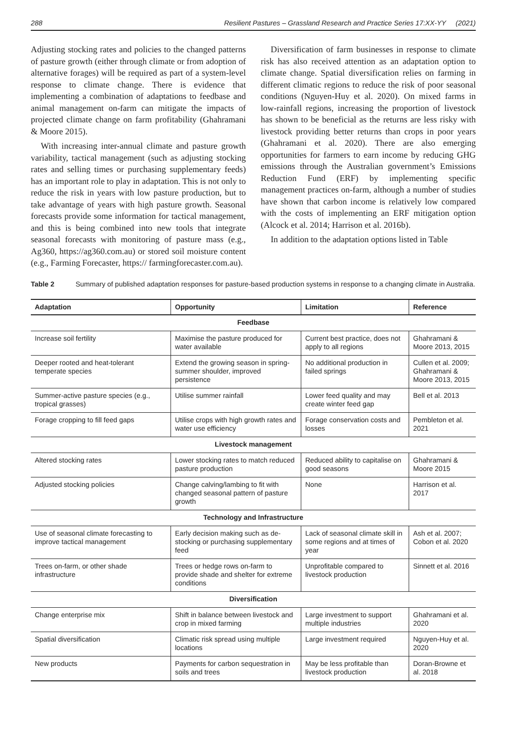288 Resilient Pastures – Grassland Research and Practice Series 17:XX-YY (2021)
Adjusting stocking rates and policies to the changed patterns of pasture growth (either through climate or from adoption of alternative forages) will be required as part of a system-level response to climate change. There is evidence that implementing a combination of adaptations to feedbase and animal management on-farm can mitigate the impacts of projected climate change on farm profitability (Ghahramani & Moore 2015).
With increasing inter-annual climate and pasture growth variability, tactical management (such as adjusting stocking rates and selling times or purchasing supplementary feeds) has an important role to play in adaptation. This is not only to reduce the risk in years with low pasture production, but to take advantage of years with high pasture growth. Seasonal forecasts provide some information for tactical management, and this is being combined into new tools that integrate seasonal forecasts with monitoring of pasture mass (e.g., Ag360, https://ag360.com.au) or stored soil moisture content (e.g., Farming Forecaster, https:// farmingforecaster.com.au).
Diversification of farm businesses in response to climate risk has also received attention as an adaptation option to climate change. Spatial diversification relies on farming in different climatic regions to reduce the risk of poor seasonal conditions (Nguyen-Huy et al. 2020). On mixed farms in low-rainfall regions, increasing the proportion of livestock has shown to be beneficial as the returns are less risky with livestock providing better returns than crops in poor years (Ghahramani et al. 2020). There are also emerging opportunities for farmers to earn income by reducing GHG emissions through the Australian government’s Emissions Reduction Fund (ERF) by implementing specific management practices on-farm, although a number of studies have shown that carbon income is relatively low compared with the costs of implementing an ERF mitigation option (Alcock et al. 2014; Harrison et al. 2016b).
In addition to the adaptation options listed in Table
Table 2 Summary of published adaptation responses for pasture-based production systems in response to a changing climate in Australia.
| Adaptation | Opportunity | Limitation | Reference |
| --- | --- | --- | --- |
| Feedbase | | | |
| Increase soil fertility | Maximise the pasture produced for water available | Current best practice, does not apply to all regions | Ghahramani & Moore 2013, 2015 |
| Deeper rooted and heat-tolerant temperate species | Extend the growing season in spring-summer shoulder, improved persistence | No additional production in failed springs | Cullen et al. 2009; Ghahramani & Moore 2013, 2015 |
| Summer-active pasture species (e.g., tropical grasses) | Utilise summer rainfall | Lower feed quality and may create winter feed gap | Bell et al. 2013 |
| Forage cropping to fill feed gaps | Utilise crops with high growth rates and water use efficiency | Forage conservation costs and losses | Pembleton et al. 2021 |
| Livestock management | | | |
| Altered stocking rates | Lower stocking rates to match reduced pasture production | Reduced ability to capitalise on good seasons | Ghahramani & Moore 2015 |
| Adjusted stocking policies | Change calving/lambing to fit with changed seasonal pattern of pasture growth | None | Harrison et al. 2017 |
| Technology and Infrastructure | | | |
| Use of seasonal climate forecasting to improve tactical management | Early decision making such as de-stocking or purchasing supplementary feed | Lack of seasonal climate skill in some regions and at times of year | Ash et al. 2007; Cobon et al. 2020 |
| Trees on-farm, or other shade infrastructure | Trees or hedge rows on-farm to provide shade and shelter for extreme conditions | Unprofitable compared to livestock production | Sinnett et al. 2016 |
| Diversification | | | |
| Change enterprise mix | Shift in balance between livestock and crop in mixed farming | Large investment to support multiple industries | Ghahramani et al. 2020 |
| Spatial diversification | Climatic risk spread using multiple locations | Large investment required | Nguyen-Huy et al. 2020 |
| New products | Payments for carbon sequestration in soils and trees | May be less profitable than livestock production | Doran-Browne et al. 2018 |